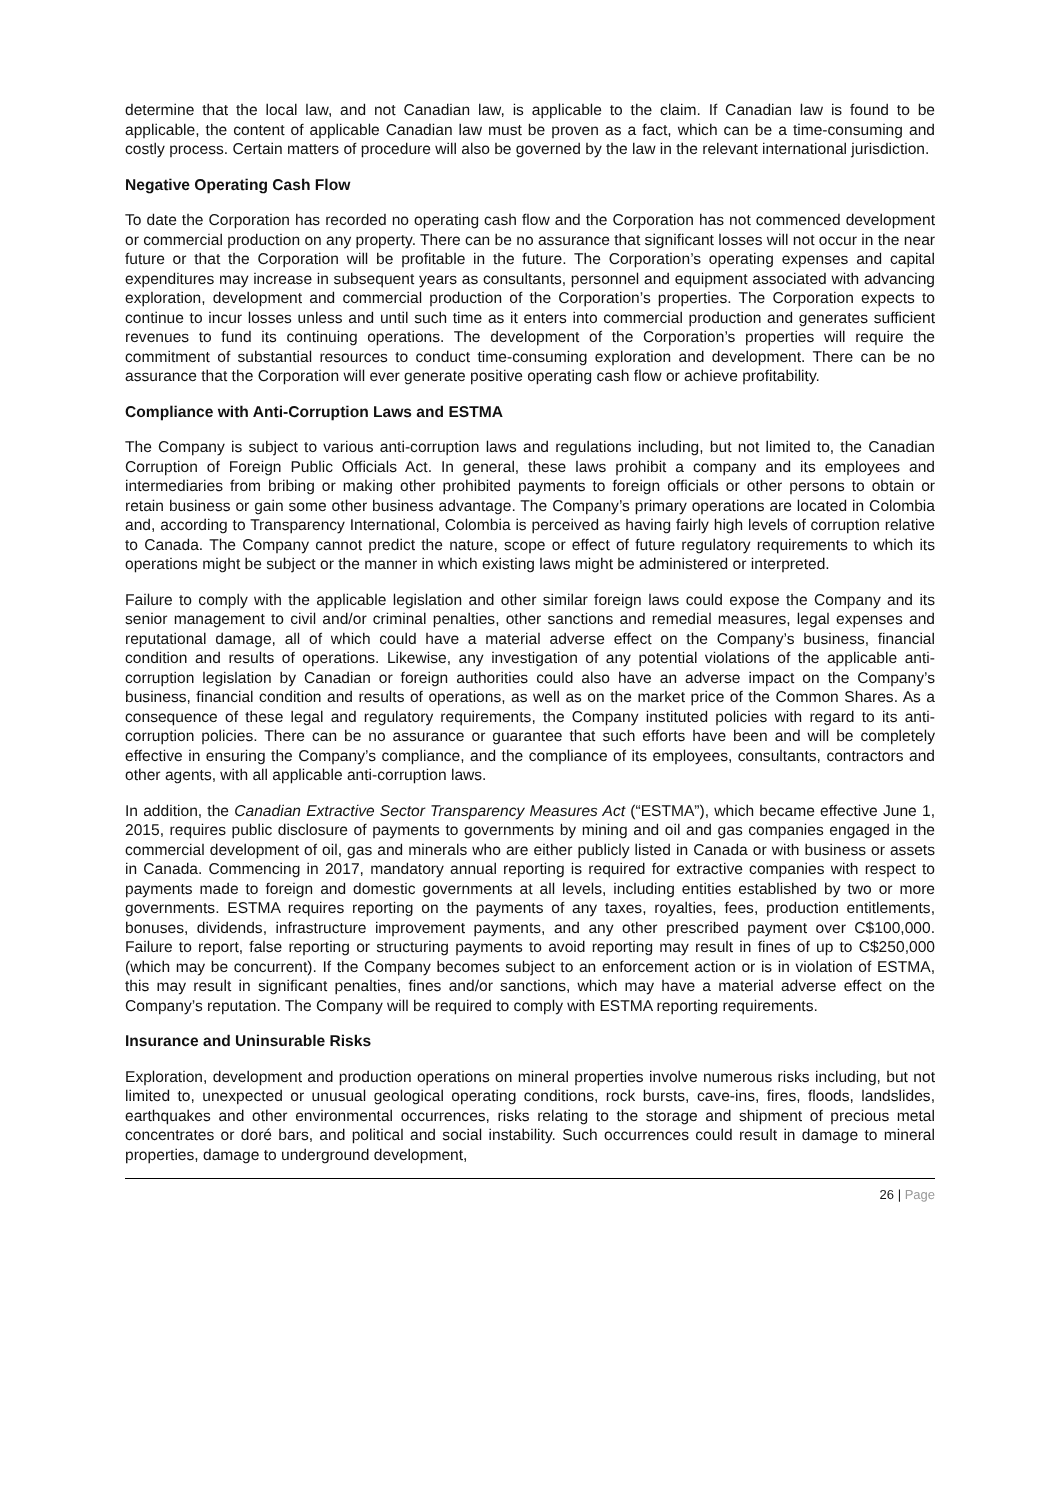determine that the local law, and not Canadian law, is applicable to the claim. If Canadian law is found to be applicable, the content of applicable Canadian law must be proven as a fact, which can be a time-consuming and costly process. Certain matters of procedure will also be governed by the law in the relevant international jurisdiction.
Negative Operating Cash Flow
To date the Corporation has recorded no operating cash flow and the Corporation has not commenced development or commercial production on any property. There can be no assurance that significant losses will not occur in the near future or that the Corporation will be profitable in the future. The Corporation’s operating expenses and capital expenditures may increase in subsequent years as consultants, personnel and equipment associated with advancing exploration, development and commercial production of the Corporation’s properties. The Corporation expects to continue to incur losses unless and until such time as it enters into commercial production and generates sufficient revenues to fund its continuing operations. The development of the Corporation’s properties will require the commitment of substantial resources to conduct time-consuming exploration and development. There can be no assurance that the Corporation will ever generate positive operating cash flow or achieve profitability.
Compliance with Anti-Corruption Laws and ESTMA
The Company is subject to various anti-corruption laws and regulations including, but not limited to, the Canadian Corruption of Foreign Public Officials Act. In general, these laws prohibit a company and its employees and intermediaries from bribing or making other prohibited payments to foreign officials or other persons to obtain or retain business or gain some other business advantage. The Company’s primary operations are located in Colombia and, according to Transparency International, Colombia is perceived as having fairly high levels of corruption relative to Canada. The Company cannot predict the nature, scope or effect of future regulatory requirements to which its operations might be subject or the manner in which existing laws might be administered or interpreted.
Failure to comply with the applicable legislation and other similar foreign laws could expose the Company and its senior management to civil and/or criminal penalties, other sanctions and remedial measures, legal expenses and reputational damage, all of which could have a material adverse effect on the Company’s business, financial condition and results of operations. Likewise, any investigation of any potential violations of the applicable anti-corruption legislation by Canadian or foreign authorities could also have an adverse impact on the Company’s business, financial condition and results of operations, as well as on the market price of the Common Shares. As a consequence of these legal and regulatory requirements, the Company instituted policies with regard to its anti-corruption policies. There can be no assurance or guarantee that such efforts have been and will be completely effective in ensuring the Company’s compliance, and the compliance of its employees, consultants, contractors and other agents, with all applicable anti-corruption laws.
In addition, the Canadian Extractive Sector Transparency Measures Act (“ESTMA”), which became effective June 1, 2015, requires public disclosure of payments to governments by mining and oil and gas companies engaged in the commercial development of oil, gas and minerals who are either publicly listed in Canada or with business or assets in Canada. Commencing in 2017, mandatory annual reporting is required for extractive companies with respect to payments made to foreign and domestic governments at all levels, including entities established by two or more governments. ESTMA requires reporting on the payments of any taxes, royalties, fees, production entitlements, bonuses, dividends, infrastructure improvement payments, and any other prescribed payment over C$100,000. Failure to report, false reporting or structuring payments to avoid reporting may result in fines of up to C$250,000 (which may be concurrent). If the Company becomes subject to an enforcement action or is in violation of ESTMA, this may result in significant penalties, fines and/or sanctions, which may have a material adverse effect on the Company’s reputation. The Company will be required to comply with ESTMA reporting requirements.
Insurance and Uninsurable Risks
Exploration, development and production operations on mineral properties involve numerous risks including, but not limited to, unexpected or unusual geological operating conditions, rock bursts, cave-ins, fires, floods, landslides, earthquakes and other environmental occurrences, risks relating to the storage and shipment of precious metal concentrates or doré bars, and political and social instability. Such occurrences could result in damage to mineral properties, damage to underground development,
26 | Page